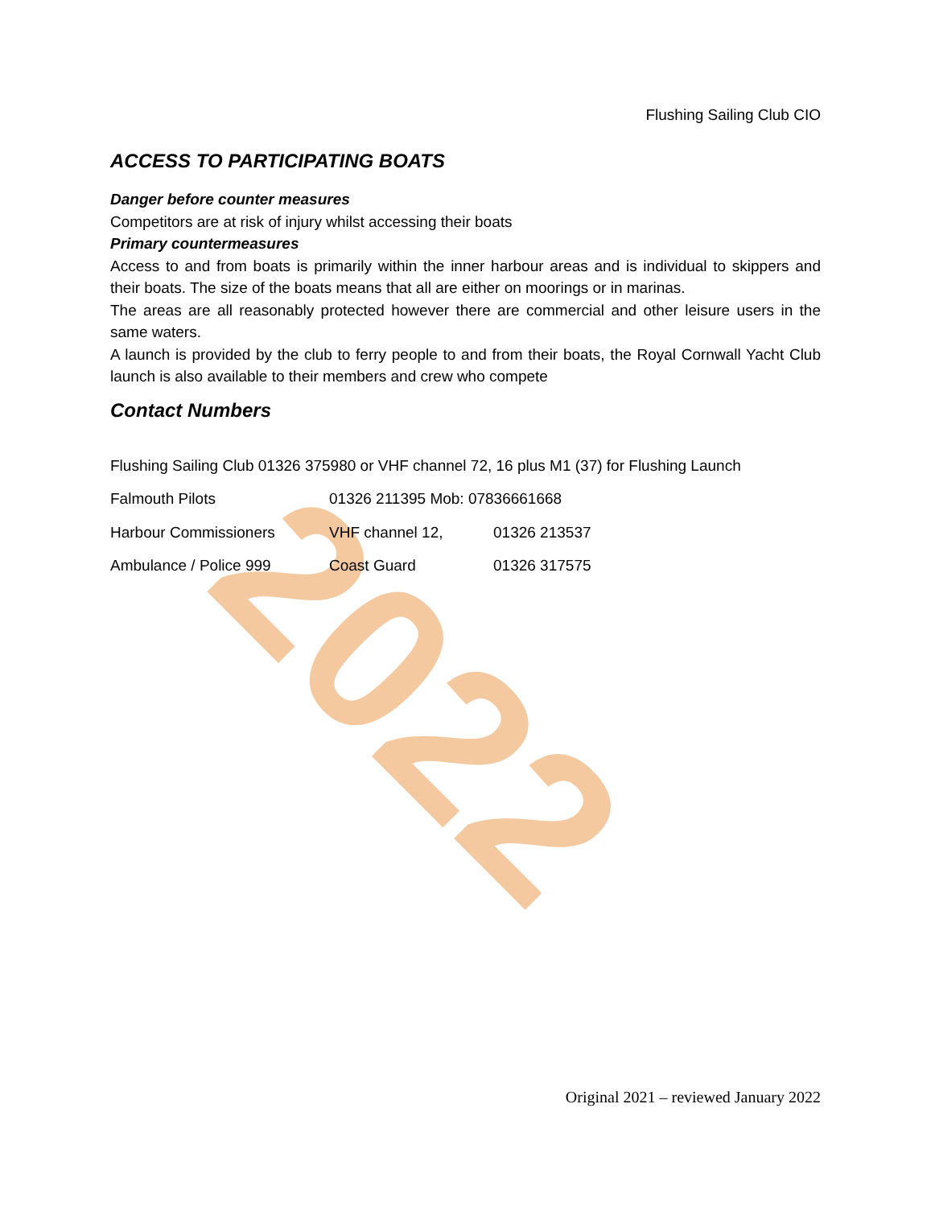Flushing Sailing Club CIO
ACCESS TO PARTICIPATING BOATS
Danger before counter measures
Competitors are at risk of injury whilst accessing their boats
Primary countermeasures
Access to and from boats is primarily within the inner harbour areas and is individual to skippers and their boats. The size of the boats means that all are either on moorings or in marinas.
The areas are all reasonably protected however there are commercial and other leisure users in the same waters.
A launch is provided by the club to ferry people to and from their boats, the Royal Cornwall Yacht Club launch is also available to their members and crew who compete
Contact Numbers
Flushing Sailing Club 01326 375980 or VHF channel 72, 16 plus M1 (37) for Flushing Launch
Falmouth Pilots 01326 211395 Mob: 07836661668
Harbour Commissioners VHF channel 12, 01326 213537
Ambulance / Police 999 Coast Guard 01326 317575
2022
Original 2021 – reviewed January 2022